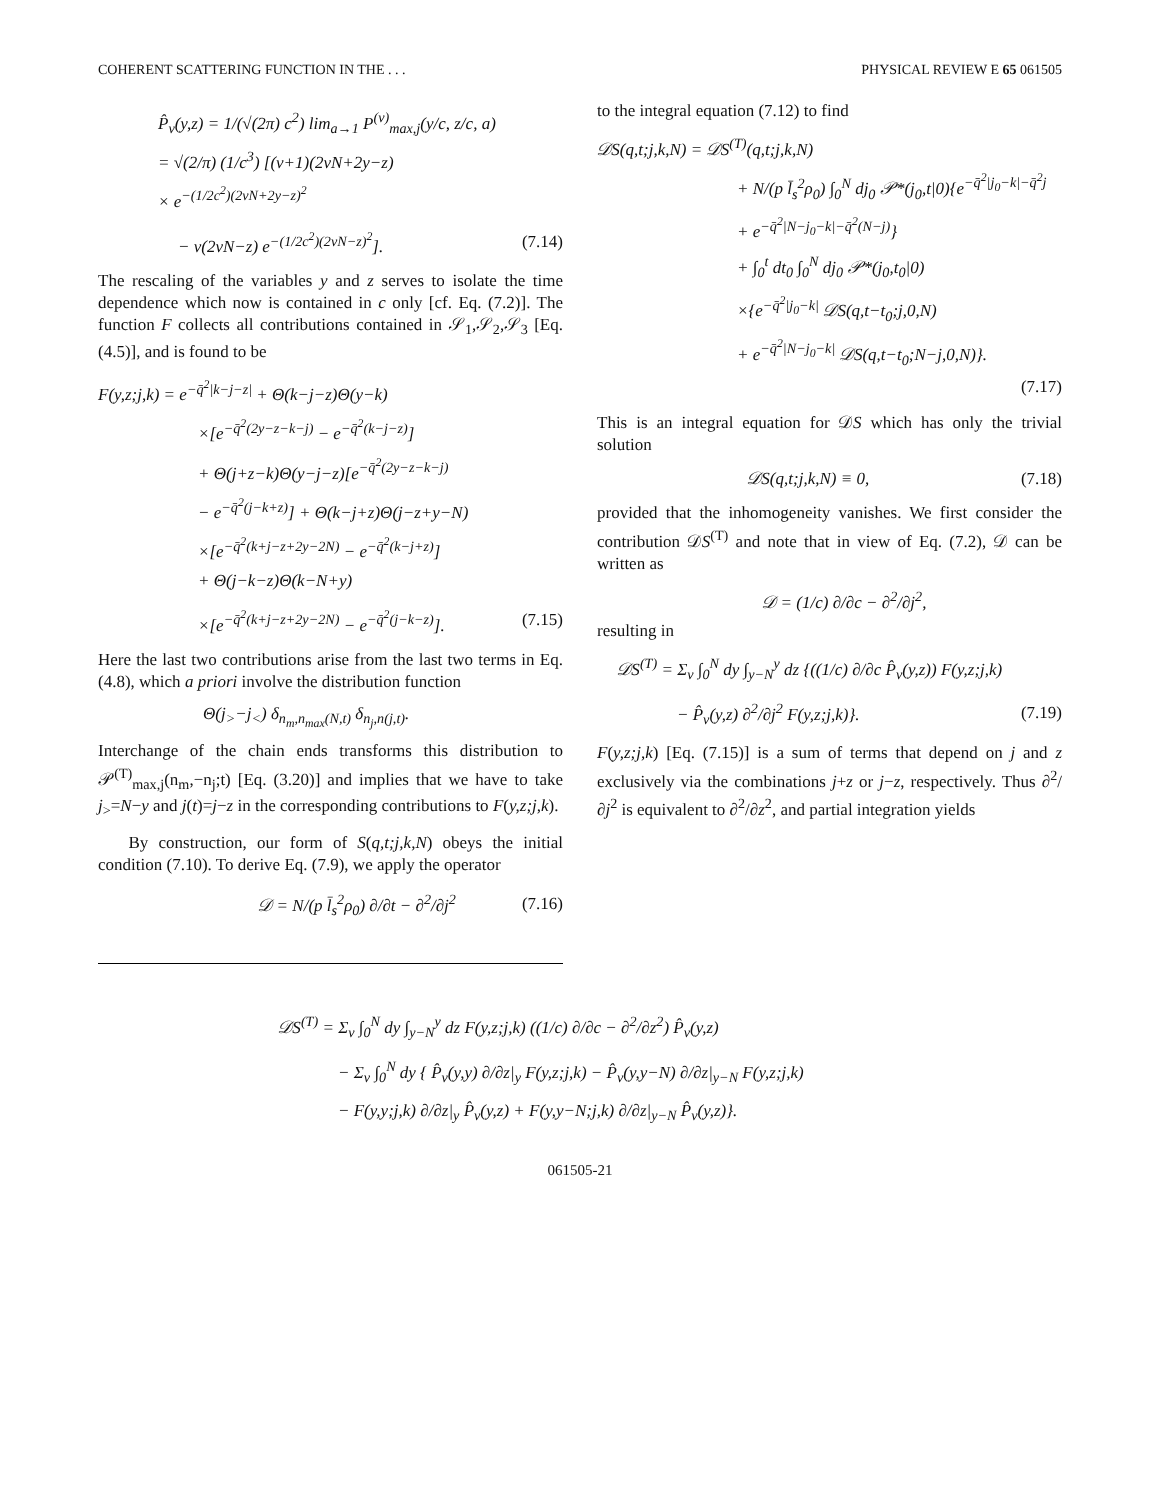COHERENT SCATTERING FUNCTION IN THE . . . PHYSICAL REVIEW E 65 061505
P̂<sub>ν</sub>(y,z) = 1/(√(2π) c<sup>2</sup>) lim<sub>a→1</sub> P<sup>(ν)</sup><sub>max,j</sub>(y/c, z/c, a)
= √(2/π) (1/c<sup>3</sup>) [(ν+1)(2νN+2y−z)
× e<sup>−(1/2c<sup>2</sup>)(2νN+2y−z)<sup>2</sup></sup>
− ν(2νN−z) e<sup>−(1/2c<sup>2</sup>)(2νN−z)<sup>2</sup></sup>]. (7.14)
The rescaling of the variables y and z serves to isolate the time dependence which now is contained in c only [cf. Eq. (7.2)]. The function F collects all contributions contained in 𝒮<sub>1</sub>,𝒮<sub>2</sub>,𝒮<sub>3</sub> [Eq. (4.5)], and is found to be
F(y,z;j,k) = e<sup>−q̄<sup>2</sup>|k−j−z|</sup> + Θ(k−j−z)Θ(y−k)
×[e<sup>−q̄<sup>2</sup>(2y−z−k−j)</sup> − e<sup>−q̄<sup>2</sup>(k−j−z)</sup>]
+ Θ(j+z−k)Θ(y−j−z)[e<sup>−q̄<sup>2</sup>(2y−z−k−j)</sup>
− e<sup>−q̄<sup>2</sup>(j−k+z)</sup>] + Θ(k−j+z)Θ(j−z+y−N)
×[e<sup>−q̄<sup>2</sup>(k+j−z+2y−2N)</sup> − e<sup>−q̄<sup>2</sup>(k−j+z)</sup>]
+ Θ(j−k−z)Θ(k−N+y)
×[e<sup>−q̄<sup>2</sup>(k+j−z+2y−2N)</sup> − e<sup>−q̄<sup>2</sup>(j−k−z)</sup>]. (7.15)
Here the last two contributions arise from the last two terms in Eq. (4.8), which a priori involve the distribution function
Θ(j<sub>></sub>−j<sub><</sub>) δ<sub>n<sub>m</sub>,n<sub>max</sub>(N,t)</sub> δ<sub>n<sub>j</sub>,n(j,t)</sub>.
Interchange of the chain ends transforms this distribution to 𝒫<sup>(T)</sup><sub>max,j</sub>(n<sub>m</sub>,−n<sub>j</sub>;t) [Eq. (3.20)] and implies that we have to take j<sub>></sub>=N−y and j(t)=j−z in the corresponding contributions to F(y,z;j,k).
By construction, our form of S(q,t;j,k,N) obeys the initial condition (7.10). To derive Eq. (7.9), we apply the operator
𝒟 = N/(p l̄<sub>s</sub><sup>2</sup>ρ<sub>0</sub>) ∂/∂t − ∂<sup>2</sup>/∂j<sup>2</sup> (7.16)
to the integral equation (7.12) to find
𝒟S(q,t;j,k,N) = 𝒟S<sup>(T)</sup>(q,t;j,k,N)
+ N/(p l̄<sub>s</sub><sup>2</sup>ρ<sub>0</sub>) ∫<sub>0</sub><sup>N</sup> dj<sub>0</sub> 𝒫*(j<sub>0</sub>,t|0){e<sup>−q̄<sup>2</sup>|j<sub>0</sub>−k|−q̄<sup>2</sup>j</sup>
+ e<sup>−q̄<sup>2</sup>|N−j<sub>0</sub>−k|−q̄<sup>2</sup>(N−j)</sup>}
+ ∫<sub>0</sub><sup>t</sup> dt<sub>0</sub> ∫<sub>0</sub><sup>N</sup> dj<sub>0</sub> 𝒫*(j<sub>0</sub>,t<sub>0</sub>|0)
×{e<sup>−q̄<sup>2</sup>|j<sub>0</sub>−k|</sup> 𝒟S(q,t−t<sub>0</sub>;j,0,N)
+ e<sup>−q̄<sup>2</sup>|N−j<sub>0</sub>−k|</sup> 𝒟S(q,t−t<sub>0</sub>;N−j,0,N)}.
(7.17)
This is an integral equation for 𝒟S which has only the trivial solution
𝒟S(q,t;j,k,N) ≡ 0, (7.18)
provided that the inhomogeneity vanishes. We first consider the contribution 𝒟S<sup>(T)</sup> and note that in view of Eq. (7.2), 𝒟 can be written as
𝒟 = (1/c) ∂/∂c − ∂<sup>2</sup>/∂j<sup>2</sup>,
resulting in
𝒟S<sup>(T)</sup> = Σ<sub>ν</sub> ∫<sub>0</sub><sup>N</sup> dy ∫<sub>y−N</sub><sup>y</sup> dz {((1/c) ∂/∂c P̂<sub>ν</sub>(y,z)) F(y,z;j,k)
− P̂<sub>ν</sub>(y,z) ∂<sup>2</sup>/∂j<sup>2</sup> F(y,z;j,k)}. (7.19)
F(y,z;j,k) [Eq. (7.15)] is a sum of terms that depend on j and z exclusively via the combinations j+z or j−z, respectively. Thus ∂<sup>2</sup>/∂j<sup>2</sup> is equivalent to ∂<sup>2</sup>/∂z<sup>2</sup>, and partial integration yields
𝒟S<sup>(T)</sup> = Σ<sub>ν</sub> ∫<sub>0</sub><sup>N</sup> dy ∫<sub>y−N</sub><sup>y</sup> dz F(y,z;j,k) ((1/c) ∂/∂c − ∂<sup>2</sup>/∂z<sup>2</sup>) P̂<sub>ν</sub>(y,z)
− Σ<sub>ν</sub> ∫<sub>0</sub><sup>N</sup> dy { P̂<sub>ν</sub>(y,y) ∂/∂z|<sub>y</sub> F(y,z;j,k) − P̂<sub>ν</sub>(y,y−N) ∂/∂z|<sub>y−N</sub> F(y,z;j,k)
− F(y,y;j,k) ∂/∂z|<sub>y</sub> P̂<sub>ν</sub>(y,z) + F(y,y−N;j,k) ∂/∂z|<sub>y−N</sub> P̂<sub>ν</sub>(y,z)}.
061505-21